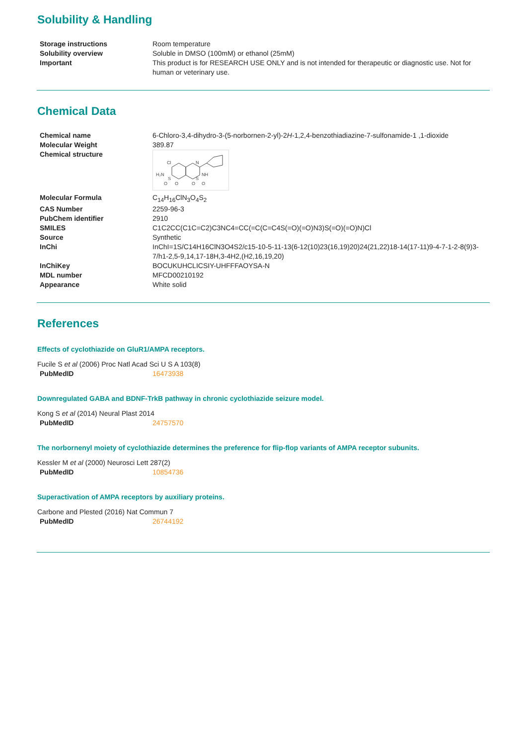Solubility & Handling
| Storage instructions | Room temperature |
| Solubility overview | Soluble in DMSO (100mM) or ethanol (25mM) |
| Important | This product is for RESEARCH USE ONLY and is not intended for therapeutic or diagnostic use. Not for human or veterinary use. |
Chemical Data
| Chemical name | 6-Chloro-3,4-dihydro-3-(5-norbornen-2-yl)-2 H -1,2,4-benzothiadiazine-7-sulfonamide-1 ,1-dioxide |
| Molecular Weight | 389.87 |
| Chemical structure | Cl N NH H₂N S S O O O O |
| Molecular Formula | C<sub>14</sub>H<sub>16</sub>ClN<sub>3</sub>O<sub>4</sub>S<sub>2</sub> |
| CAS Number | 2259-96-3 |
| PubChem identifier | 2910 |
| SMILES | C1C2CC(C1C=C2)C3NC4=CC(=C(C=C4S(=O)(=O)N3)S(=O)(=O)N)Cl |
| Source | Synthetic |
| InChi | InChI=1S/C14H16ClN3O4S2/c15-10-5-11-13(6-12(10)23(16,19)20)24(21,22)18-14(17-11)9-4-7-1-2-8(9)3-7/h1-2,5-9,14,17-18H,3-4H2,(H2,16,19,20) |
| InChiKey | BOCUKUHCLICSIY-UHFFFAOYSA-N |
| MDL number | MFCD00210192 |
| Appearance | White solid |
References
Effects of cyclothiazide on GluR1/AMPA receptors.
Fucile S et al (2006) Proc Natl Acad Sci U S A 103(8)
| PubMedID | 16473938 |
Downregulated GABA and BDNF-TrkB pathway in chronic cyclothiazide seizure model.
Kong S et al (2014) Neural Plast 2014
| PubMedID | 24757570 |
The norbornenyl moiety of cyclothiazide determines the preference for flip-flop variants of AMPA receptor subunits.
Kessler M et al (2000) Neurosci Lett 287(2)
| PubMedID | 10854736 |
Superactivation of AMPA receptors by auxiliary proteins.
Carbone and Plested (2016) Nat Commun 7
| PubMedID | 26744192 |